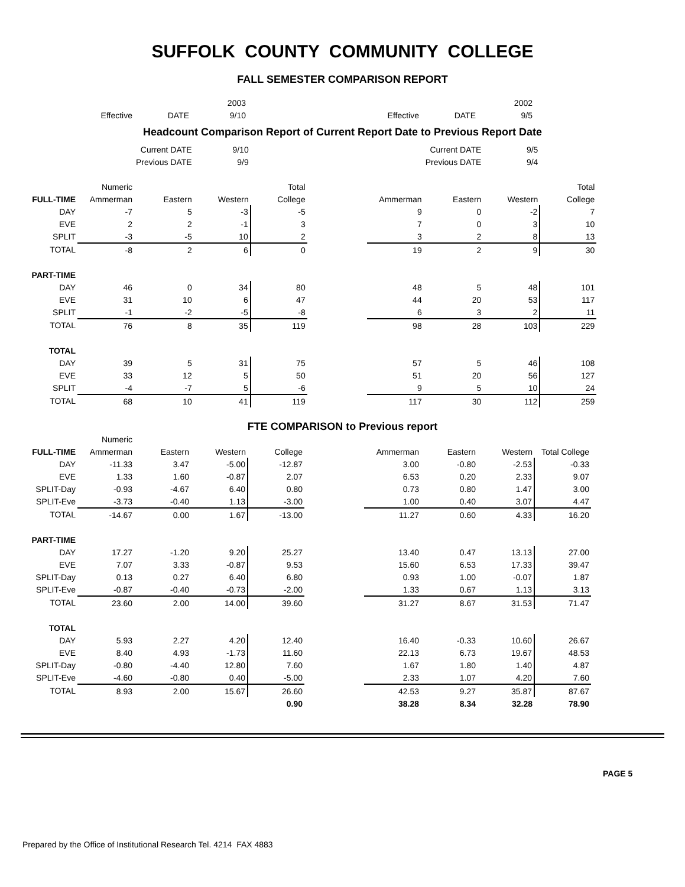SUFFOLK COUNTY COMMUNITY COLLEGE
FALL SEMESTER COMPARISON REPORT
| | | | 2003 | | | | | 2002 | |
| | Effective | DATE | 9/10 | | | Effective | DATE | 9/5 | |
Headcount Comparison Report of Current Report Date to Previous Report Date
| | | Current DATE | 9/10 | | | | Current DATE | 9/5 | |
| | | Previous DATE | 9/9 | | | | Previous DATE | 9/4 | |
| | Numeric | | | Total | | | | | Total |
| FULL-TIME | Ammerman | Eastern | Western | College | | Ammerman | Eastern | Western | College |
| DAY | -7 | 5 | -3 | -5 | | 9 | 0 | -2 | 7 |
| EVE | 2 | 2 | -1 | 3 | | 7 | 0 | 3 | 10 |
| SPLIT | -3 | -5 | 10 | 2 | | 3 | 2 | 8 | 13 |
| TOTAL | -8 | 2 | 6 | 0 | | 19 | 2 | 9 | 30 |
| PART-TIME | | | | | | | | | |
| DAY | 46 | 0 | 34 | 80 | | 48 | 5 | 48 | 101 |
| EVE | 31 | 10 | 6 | 47 | | 44 | 20 | 53 | 117 |
| SPLIT | -1 | -2 | -5 | -8 | | 6 | 3 | 2 | 11 |
| TOTAL | 76 | 8 | 35 | 119 | | 98 | 28 | 103 | 229 |
| TOTAL | | | | | | | | | |
| DAY | 39 | 5 | 31 | 75 | | 57 | 5 | 46 | 108 |
| EVE | 33 | 12 | 5 | 50 | | 51 | 20 | 56 | 127 |
| SPLIT | -4 | -7 | 5 | -6 | | 9 | 5 | 10 | 24 |
| TOTAL | 68 | 10 | 41 | 119 | | 117 | 30 | 112 | 259 |
FTE COMPARISON to Previous report
| | Numeric | | | | | | | | |
| FULL-TIME | Ammerman | Eastern | Western | College | | Ammerman | Eastern | Western | Total College |
| DAY | -11.33 | 3.47 | -5.00 | -12.87 | | 3.00 | -0.80 | -2.53 | -0.33 |
| EVE | 1.33 | 1.60 | -0.87 | 2.07 | | 6.53 | 0.20 | 2.33 | 9.07 |
| SPLIT-Day | -0.93 | -4.67 | 6.40 | 0.80 | | 0.73 | 0.80 | 1.47 | 3.00 |
| SPLIT-Eve | -3.73 | -0.40 | 1.13 | -3.00 | | 1.00 | 0.40 | 3.07 | 4.47 |
| TOTAL | -14.67 | 0.00 | 1.67 | -13.00 | | 11.27 | 0.60 | 4.33 | 16.20 |
| PART-TIME | | | | | | | | | |
| DAY | 17.27 | -1.20 | 9.20 | 25.27 | | 13.40 | 0.47 | 13.13 | 27.00 |
| EVE | 7.07 | 3.33 | -0.87 | 9.53 | | 15.60 | 6.53 | 17.33 | 39.47 |
| SPLIT-Day | 0.13 | 0.27 | 6.40 | 6.80 | | 0.93 | 1.00 | -0.07 | 1.87 |
| SPLIT-Eve | -0.87 | -0.40 | -0.73 | -2.00 | | 1.33 | 0.67 | 1.13 | 3.13 |
| TOTAL | 23.60 | 2.00 | 14.00 | 39.60 | | 31.27 | 8.67 | 31.53 | 71.47 |
| TOTAL | | | | | | | | | |
| DAY | 5.93 | 2.27 | 4.20 | 12.40 | | 16.40 | -0.33 | 10.60 | 26.67 |
| EVE | 8.40 | 4.93 | -1.73 | 11.60 | | 22.13 | 6.73 | 19.67 | 48.53 |
| SPLIT-Day | -0.80 | -4.40 | 12.80 | 7.60 | | 1.67 | 1.80 | 1.40 | 4.87 |
| SPLIT-Eve | -4.60 | -0.80 | 0.40 | -5.00 | | 2.33 | 1.07 | 4.20 | 7.60 |
| TOTAL | 8.93 | 2.00 | 15.67 | 26.60 | | 42.53 | 9.27 | 35.87 | 87.67 |
| | | | | 0.90 | | 38.28 | 8.34 | 32.28 | 78.90 |
PAGE 5
Prepared by the Office of Institutional Research Tel. 4214 FAX 4883